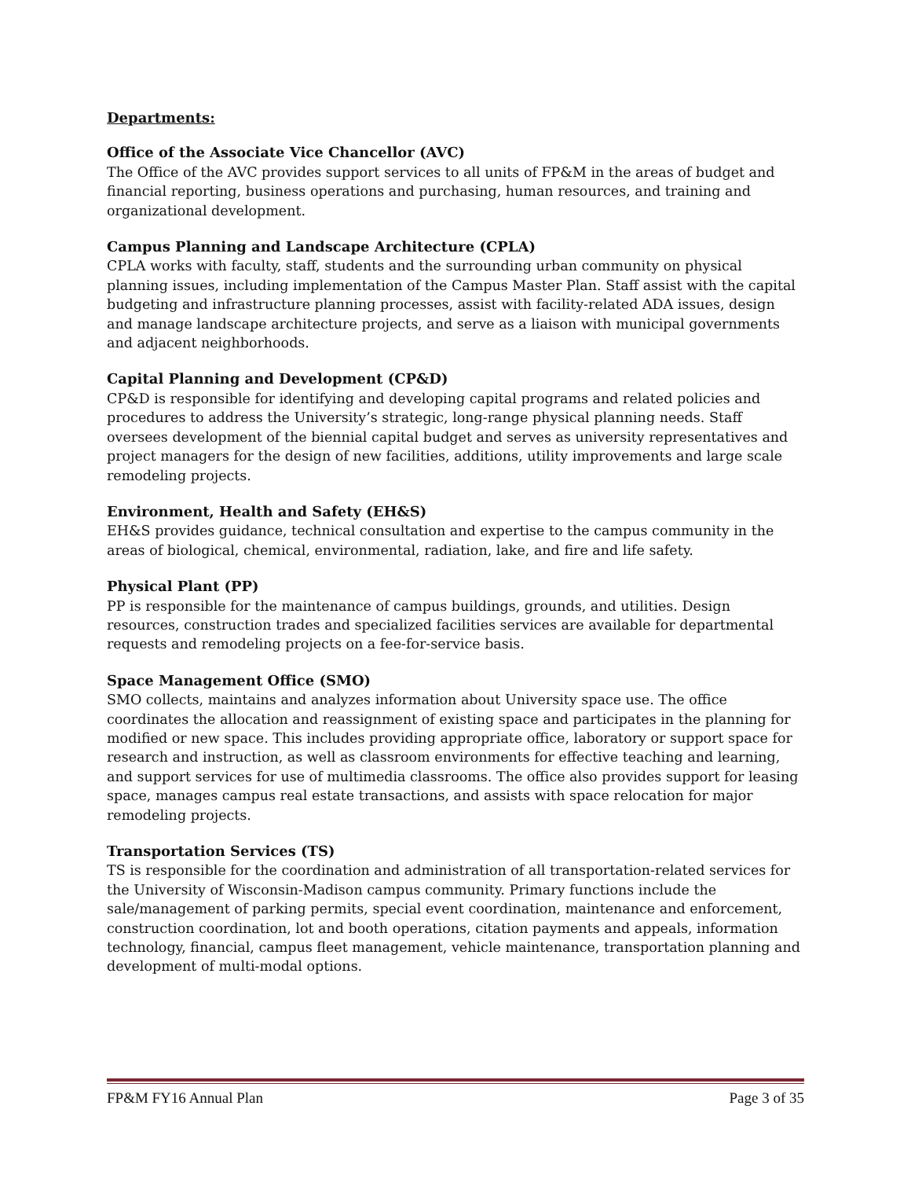Departments:
Office of the Associate Vice Chancellor (AVC)
The Office of the AVC provides support services to all units of FP&M in the areas of budget and financial reporting, business operations and purchasing, human resources, and training and organizational development.
Campus Planning and Landscape Architecture (CPLA)
CPLA works with faculty, staff, students and the surrounding urban community on physical planning issues, including implementation of the Campus Master Plan. Staff assist with the capital budgeting and infrastructure planning processes, assist with facility-related ADA issues, design and manage landscape architecture projects, and serve as a liaison with municipal governments and adjacent neighborhoods.
Capital Planning and Development (CP&D)
CP&D is responsible for identifying and developing capital programs and related policies and procedures to address the University’s strategic, long-range physical planning needs. Staff oversees development of the biennial capital budget and serves as university representatives and project managers for the design of new facilities, additions, utility improvements and large scale remodeling projects.
Environment, Health and Safety (EH&S)
EH&S provides guidance, technical consultation and expertise to the campus community in the areas of biological, chemical, environmental, radiation, lake, and fire and life safety.
Physical Plant (PP)
PP is responsible for the maintenance of campus buildings, grounds, and utilities. Design resources, construction trades and specialized facilities services are available for departmental requests and remodeling projects on a fee-for-service basis.
Space Management Office (SMO)
SMO collects, maintains and analyzes information about University space use. The office coordinates the allocation and reassignment of existing space and participates in the planning for modified or new space. This includes providing appropriate office, laboratory or support space for research and instruction, as well as classroom environments for effective teaching and learning, and support services for use of multimedia classrooms. The office also provides support for leasing space, manages campus real estate transactions, and assists with space relocation for major remodeling projects.
Transportation Services (TS)
TS is responsible for the coordination and administration of all transportation-related services for the University of Wisconsin-Madison campus community. Primary functions include the sale/management of parking permits, special event coordination, maintenance and enforcement, construction coordination, lot and booth operations, citation payments and appeals, information technology, financial, campus fleet management, vehicle maintenance, transportation planning and development of multi-modal options.
FP&M FY16 Annual Plan Page 3 of 35